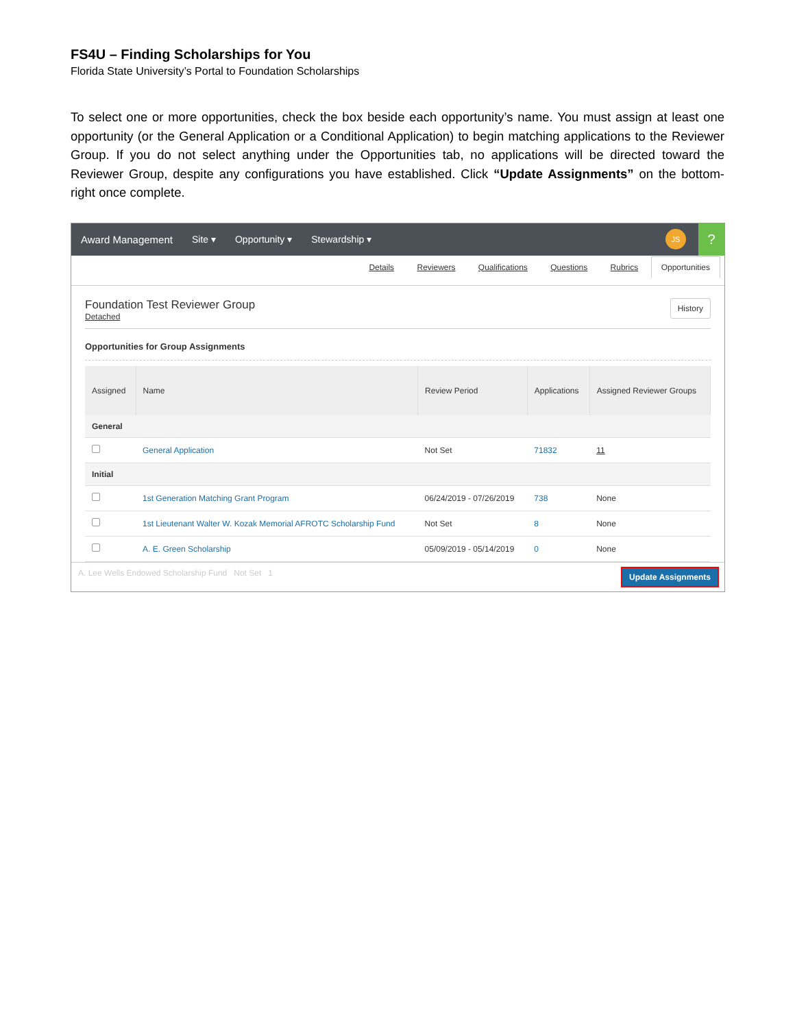FS4U – Finding Scholarships for You
Florida State University’s Portal to Foundation Scholarships
To select one or more opportunities, check the box beside each opportunity’s name. You must assign at least one opportunity (or the General Application or a Conditional Application) to begin matching applications to the Reviewer Group. If you do not select anything under the Opportunities tab, no applications will be directed toward the Reviewer Group, despite any configurations you have established. Click “Update Assignments” on the bottom-right once complete.
Award Management Site ▾ Opportunity ▾ Stewardship ▾
JS
?
Details Reviewers Qualifications Questions Rubrics Opportunities
Foundation Test Reviewer Group
Detached
History
Opportunities for Group Assignments
| Assigned | Name | Review Period | Applications | Assigned Reviewer Groups |
| --- | --- | --- | --- | --- |
| General | | | | |
| | General Application | Not Set | 71832 | 11 |
| Initial | | | | |
| | 1st Generation Matching Grant Program | 06/24/2019 - 07/26/2019 | 738 | None |
| | 1st Lieutenant Walter W. Kozak Memorial AFROTC Scholarship Fund | Not Set | 8 | None |
| | A. E. Green Scholarship | 05/09/2019 - 05/14/2019 | 0 | None |
A. Lee Wells Endowed Scholarship Fund Not Set 1 Update Assignments